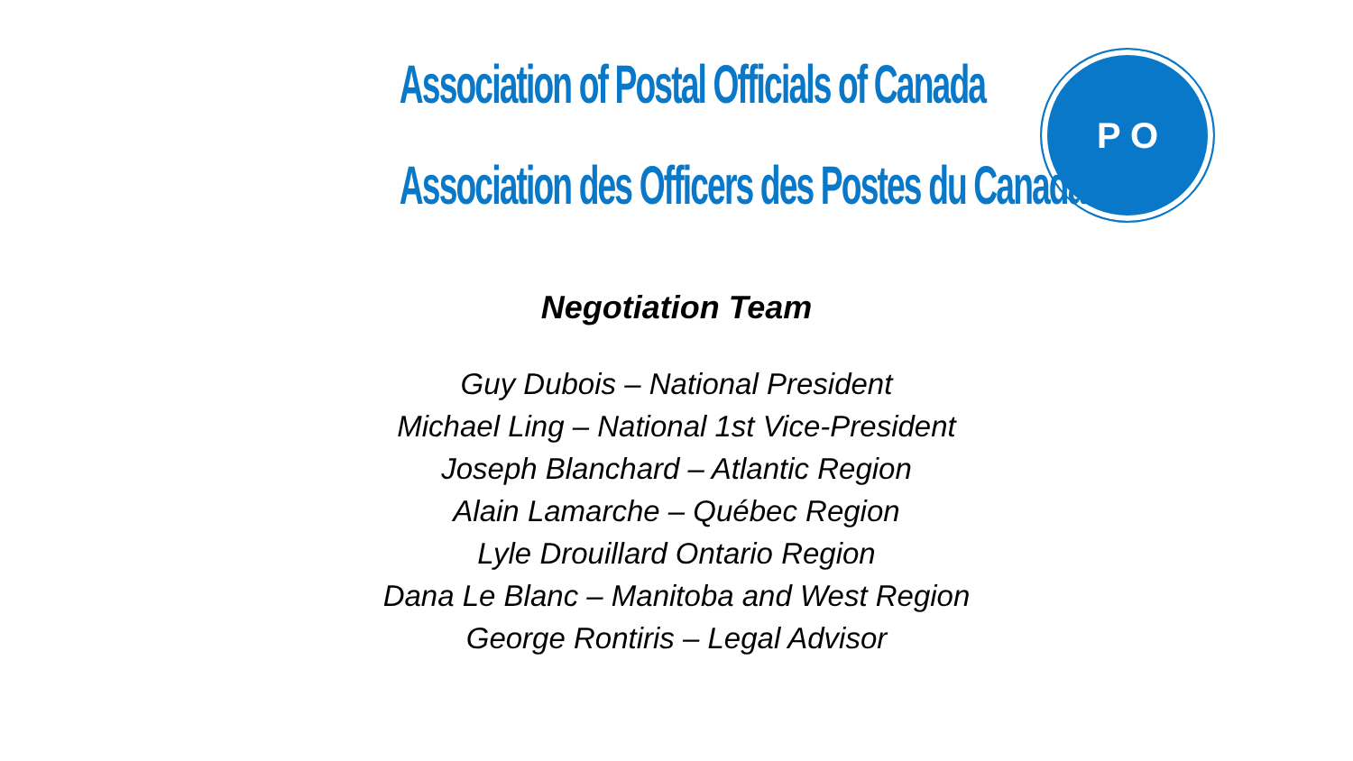Association of Postal Officials of Canada
Association des Officers des Postes du Canada
P O
Negotiation Team
Guy Dubois – National President
Michael Ling – National 1st Vice-President
Joseph Blanchard – Atlantic Region
Alain Lamarche – Québec Region
Lyle Drouillard Ontario Region
Dana Le Blanc – Manitoba and West Region
George Rontiris – Legal Advisor